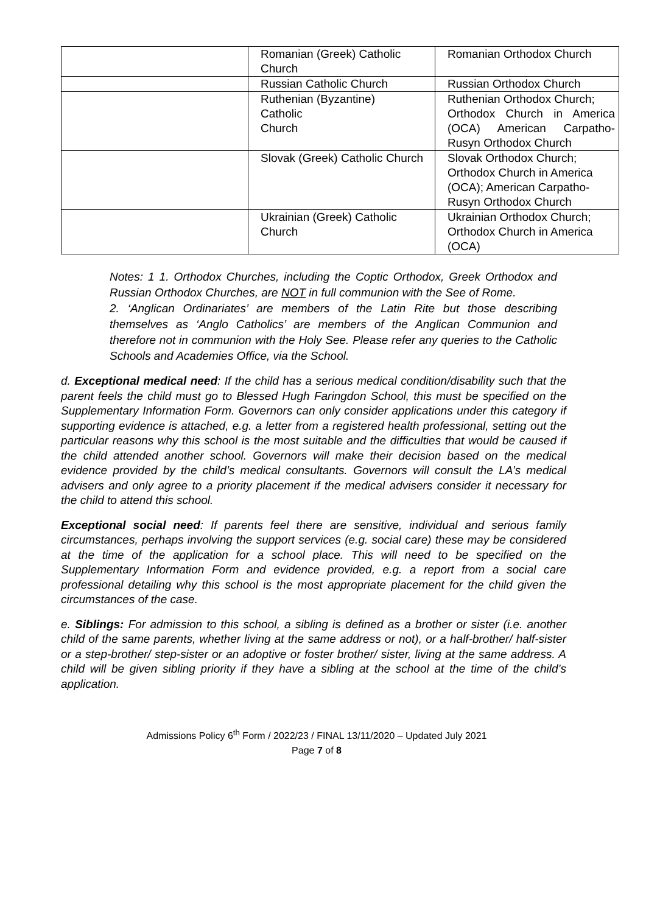| | Romanian (Greek) Catholic Church | Romanian Orthodox Church |
| | Russian Catholic Church | Russian Orthodox Church |
| | Ruthenian (Byzantine) Catholic Church | Ruthenian Orthodox Church; Orthodox Church in America (OCA) American Carpatho-Rusyn Orthodox Church |
| | Slovak (Greek) Catholic Church | Slovak Orthodox Church; Orthodox Church in America (OCA); American Carpatho-Rusyn Orthodox Church |
| | Ukrainian (Greek) Catholic Church | Ukrainian Orthodox Church; Orthodox Church in America (OCA) |
Notes: 1 1. Orthodox Churches, including the Coptic Orthodox, Greek Orthodox and Russian Orthodox Churches, are NOT in full communion with the See of Rome.
2. ‘Anglican Ordinariates’ are members of the Latin Rite but those describing themselves as ‘Anglo Catholics’ are members of the Anglican Communion and therefore not in communion with the Holy See. Please refer any queries to the Catholic Schools and Academies Office, via the School.
d. Exceptional medical need: If the child has a serious medical condition/disability such that the parent feels the child must go to Blessed Hugh Faringdon School, this must be specified on the Supplementary Information Form. Governors can only consider applications under this category if supporting evidence is attached, e.g. a letter from a registered health professional, setting out the particular reasons why this school is the most suitable and the difficulties that would be caused if the child attended another school. Governors will make their decision based on the medical evidence provided by the child’s medical consultants. Governors will consult the LA’s medical advisers and only agree to a priority placement if the medical advisers consider it necessary for the child to attend this school.
Exceptional social need: If parents feel there are sensitive, individual and serious family circumstances, perhaps involving the support services (e.g. social care) these may be considered at the time of the application for a school place. This will need to be specified on the Supplementary Information Form and evidence provided, e.g. a report from a social care professional detailing why this school is the most appropriate placement for the child given the circumstances of the case.
e. Siblings: For admission to this school, a sibling is defined as a brother or sister (i.e. another child of the same parents, whether living at the same address or not), or a half-brother/ half-sister or a step-brother/ step-sister or an adoptive or foster brother/ sister, living at the same address. A child will be given sibling priority if they have a sibling at the school at the time of the child’s application.
Admissions Policy 6<sup>th</sup> Form / 2022/23 / FINAL 13/11/2020 – Updated July 2021
Page 7 of 8